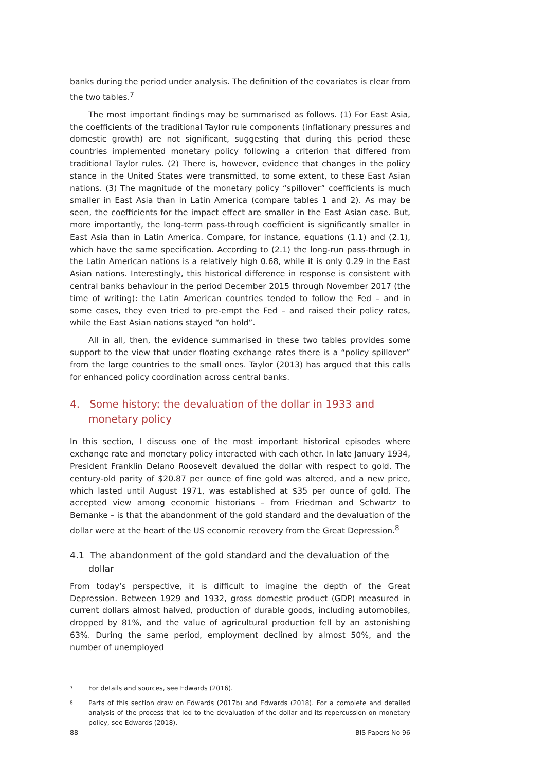banks during the period under analysis. The definition of the covariates is clear from the two tables.<sup>7</sup>
The most important findings may be summarised as follows. (1) For East Asia, the coefficients of the traditional Taylor rule components (inflationary pressures and domestic growth) are not significant, suggesting that during this period these countries implemented monetary policy following a criterion that differed from traditional Taylor rules. (2) There is, however, evidence that changes in the policy stance in the United States were transmitted, to some extent, to these East Asian nations. (3) The magnitude of the monetary policy “spillover” coefficients is much smaller in East Asia than in Latin America (compare tables 1 and 2). As may be seen, the coefficients for the impact effect are smaller in the East Asian case. But, more importantly, the long-term pass-through coefficient is significantly smaller in East Asia than in Latin America. Compare, for instance, equations (1.1) and (2.1), which have the same specification. According to (2.1) the long-run pass-through in the Latin American nations is a relatively high 0.68, while it is only 0.29 in the East Asian nations. Interestingly, this historical difference in response is consistent with central banks behaviour in the period December 2015 through November 2017 (the time of writing): the Latin American countries tended to follow the Fed – and in some cases, they even tried to pre-empt the Fed – and raised their policy rates, while the East Asian nations stayed “on hold”.
All in all, then, the evidence summarised in these two tables provides some support to the view that under floating exchange rates there is a “policy spillover” from the large countries to the small ones. Taylor (2013) has argued that this calls for enhanced policy coordination across central banks.
4. Some history: the devaluation of the dollar in 1933 and monetary policy
In this section, I discuss one of the most important historical episodes where exchange rate and monetary policy interacted with each other. In late January 1934, President Franklin Delano Roosevelt devalued the dollar with respect to gold. The century-old parity of $20.87 per ounce of fine gold was altered, and a new price, which lasted until August 1971, was established at $35 per ounce of gold. The accepted view among economic historians – from Friedman and Schwartz to Bernanke – is that the abandonment of the gold standard and the devaluation of the dollar were at the heart of the US economic recovery from the Great Depression.<sup>8</sup>
4.1 The abandonment of the gold standard and the devaluation of the dollar
From today’s perspective, it is difficult to imagine the depth of the Great Depression. Between 1929 and 1932, gross domestic product (GDP) measured in current dollars almost halved, production of durable goods, including automobiles, dropped by 81%, and the value of agricultural production fell by an astonishing 63%. During the same period, employment declined by almost 50%, and the number of unemployed
7 For details and sources, see Edwards (2016).
8 Parts of this section draw on Edwards (2017b) and Edwards (2018). For a complete and detailed analysis of the process that led to the devaluation of the dollar and its repercussion on monetary policy, see Edwards (2018).
88 BIS Papers No 96